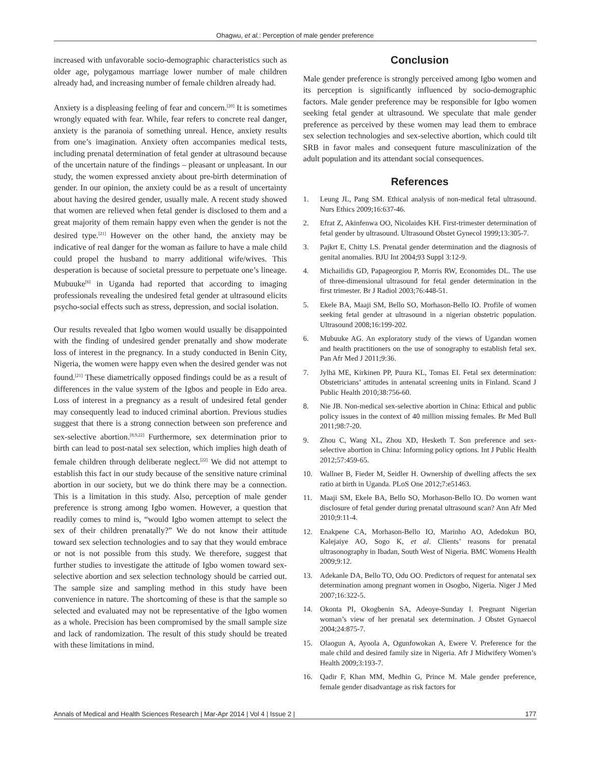Ohagwu, et al.: Perception of male gender preference
increased with unfavorable socio-demographic characteristics such as older age, polygamous marriage lower number of male children already had, and increasing number of female children already had.
Anxiety is a displeasing feeling of fear and concern.<sup>[20]</sup> It is sometimes wrongly equated with fear. While, fear refers to concrete real danger, anxiety is the paranoia of something unreal. Hence, anxiety results from one’s imagination. Anxiety often accompanies medical tests, including prenatal determination of fetal gender at ultrasound because of the uncertain nature of the findings – pleasant or unpleasant. In our study, the women expressed anxiety about pre-birth determination of gender. In our opinion, the anxiety could be as a result of uncertainty about having the desired gender, usually male. A recent study showed that women are relieved when fetal gender is disclosed to them and a great majority of them remain happy even when the gender is not the desired type.<sup>[21]</sup> However on the other hand, the anxiety may be indicative of real danger for the woman as failure to have a male child could propel the husband to marry additional wife/wives. This desperation is because of societal pressure to perpetuate one’s lineage. Mubuuke<sup>[6]</sup> in Uganda had reported that according to imaging professionals revealing the undesired fetal gender at ultrasound elicits psycho-social effects such as stress, depression, and social isolation.
Our results revealed that Igbo women would usually be disappointed with the finding of undesired gender prenatally and show moderate loss of interest in the pregnancy. In a study conducted in Benin City, Nigeria, the women were happy even when the desired gender was not found.<sup>[21]</sup> These diametrically opposed findings could be as a result of differences in the value system of the Igbos and people in Edo area. Loss of interest in a pregnancy as a result of undesired fetal gender may consequently lead to induced criminal abortion. Previous studies suggest that there is a strong connection between son preference and sex-selective abortion.<sup>[8,9,22]</sup> Furthermore, sex determination prior to birth can lead to post-natal sex selection, which implies high death of female children through deliberate neglect.<sup>[22]</sup> We did not attempt to establish this fact in our study because of the sensitive nature criminal abortion in our society, but we do think there may be a connection. This is a limitation in this study. Also, perception of male gender preference is strong among Igbo women. However, a question that readily comes to mind is, “would Igbo women attempt to select the sex of their children prenatally?” We do not know their attitude toward sex selection technologies and to say that they would embrace or not is not possible from this study. We therefore, suggest that further studies to investigate the attitude of Igbo women toward sex-selective abortion and sex selection technology should be carried out. The sample size and sampling method in this study have been convenience in nature. The shortcoming of these is that the sample so selected and evaluated may not be representative of the Igbo women as a whole. Precision has been compromised by the small sample size and lack of randomization. The result of this study should be treated with these limitations in mind.
Conclusion
Male gender preference is strongly perceived among Igbo women and its perception is significantly influenced by socio-demographic factors. Male gender preference may be responsible for Igbo women seeking fetal gender at ultrasound. We speculate that male gender preference as perceived by these women may lead them to embrace sex selection technologies and sex-selective abortion, which could tilt SRB in favor males and consequent future masculinization of the adult population and its attendant social consequences.
References
1. Leung JL, Pang SM. Ethical analysis of non-medical fetal ultrasound. Nurs Ethics 2009;16:637-46.
2. Efrat Z, Akinfenwa OO, Nicolaides KH. First-trimester determination of fetal gender by ultrasound. Ultrasound Obstet Gynecol 1999;13:305-7.
3. Pajkrt E, Chitty LS. Prenatal gender determination and the diagnosis of genital anomalies. BJU Int 2004;93 Suppl 3:12-9.
4. Michailidis GD, Papageorgiou P, Morris RW, Economides DL. The use of three-dimensional ultrasound for fetal gender determination in the first trimester. Br J Radiol 2003;76:448-51.
5. Ekele BA, Maaji SM, Bello SO, Morhason-Bello IO. Profile of women seeking fetal gender at ultrasound in a nigerian obstetric population. Ultrasound 2008;16:199-202.
6. Mubuuke AG. An exploratory study of the views of Ugandan women and health practitioners on the use of sonography to establish fetal sex. Pan Afr Med J 2011;9:36.
7. Jylhä ME, Kirkinen PP, Puura KL, Tomas EI. Fetal sex determination: Obstetricians’ attitudes in antenatal screening units in Finland. Scand J Public Health 2010;38:756-60.
8. Nie JB. Non-medical sex-selective abortion in China: Ethical and public policy issues in the context of 40 million missing females. Br Med Bull 2011;98:7-20.
9. Zhou C, Wang XL, Zhou XD, Hesketh T. Son preference and sex-selective abortion in China: Informing policy options. Int J Public Health 2012;57:459-65.
10. Wallner B, Fieder M, Seidler H. Ownership of dwelling affects the sex ratio at birth in Uganda. PLoS One 2012;7:e51463.
11. Maaji SM, Ekele BA, Bello SO, Morhason-Bello IO. Do women want disclosure of fetal gender during prenatal ultrasound scan? Ann Afr Med 2010;9:11-4.
12. Enakpene CA, Morhason-Bello IO, Marinho AO, Adedokun BO, Kalejaiye AO, Sogo K, et al. Clients’ reasons for prenatal ultrasonography in Ibadan, South West of Nigeria. BMC Womens Health 2009;9:12.
13. Adekanle DA, Bello TO, Odu OO. Predictors of request for antenatal sex determination among pregnant women in Osogbo, Nigeria. Niger J Med 2007;16:322-5.
14. Okonta PI, Okogbenin SA, Adeoye-Sunday I. Pregnant Nigerian woman’s view of her prenatal sex determination. J Obstet Gynaecol 2004;24:875-7.
15. Olaogun A, Ayoola A, Ogunfowokan A, Ewere V. Preference for the male child and desired family size in Nigeria. Afr J Midwifery Women’s Health 2009;3:193-7.
16. Qadir F, Khan MM, Medhin G, Prince M. Male gender preference, female gender disadvantage as risk factors for
Annals of Medical and Health Sciences Research | Mar-Apr 2014 | Vol 4 | Issue 2 | 177